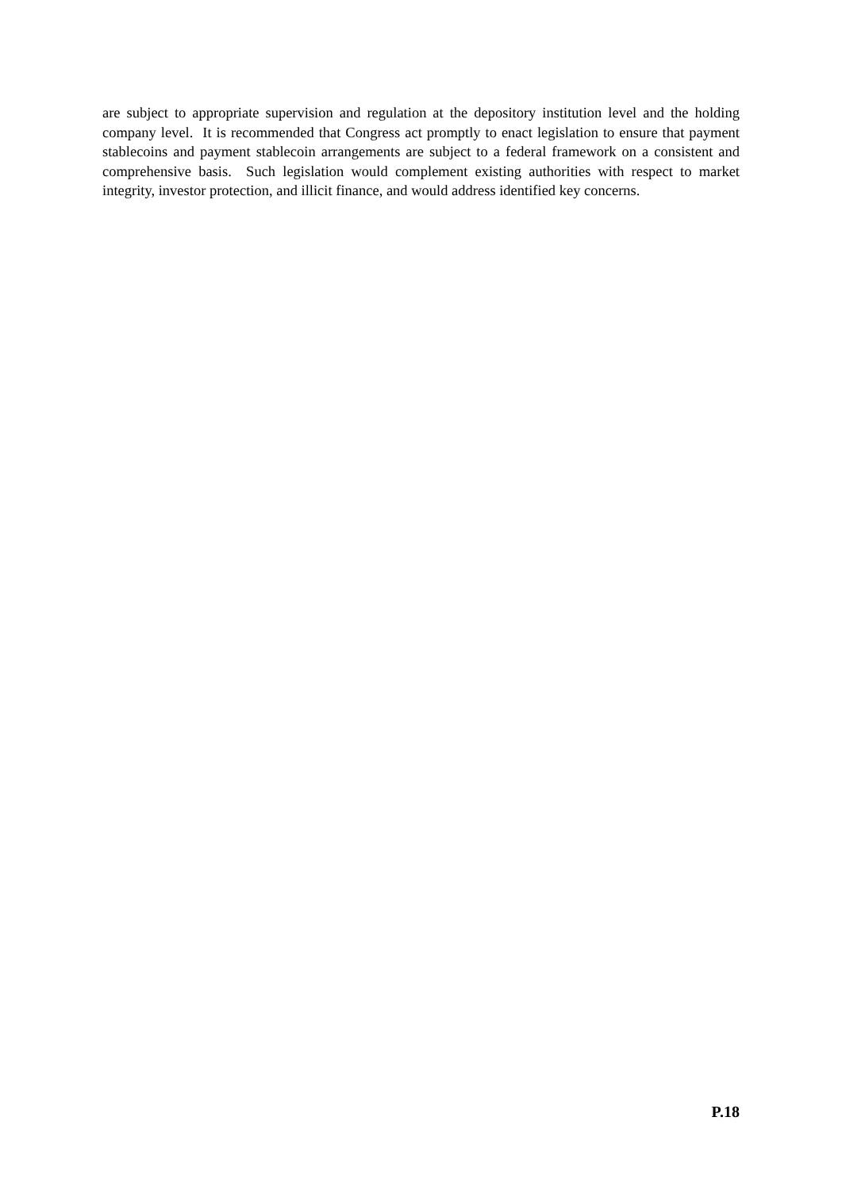are subject to appropriate supervision and regulation at the depository institution level and the holding company level. It is recommended that Congress act promptly to enact legislation to ensure that payment stablecoins and payment stablecoin arrangements are subject to a federal framework on a consistent and comprehensive basis. Such legislation would complement existing authorities with respect to market integrity, investor protection, and illicit finance, and would address identified key concerns.
P.18